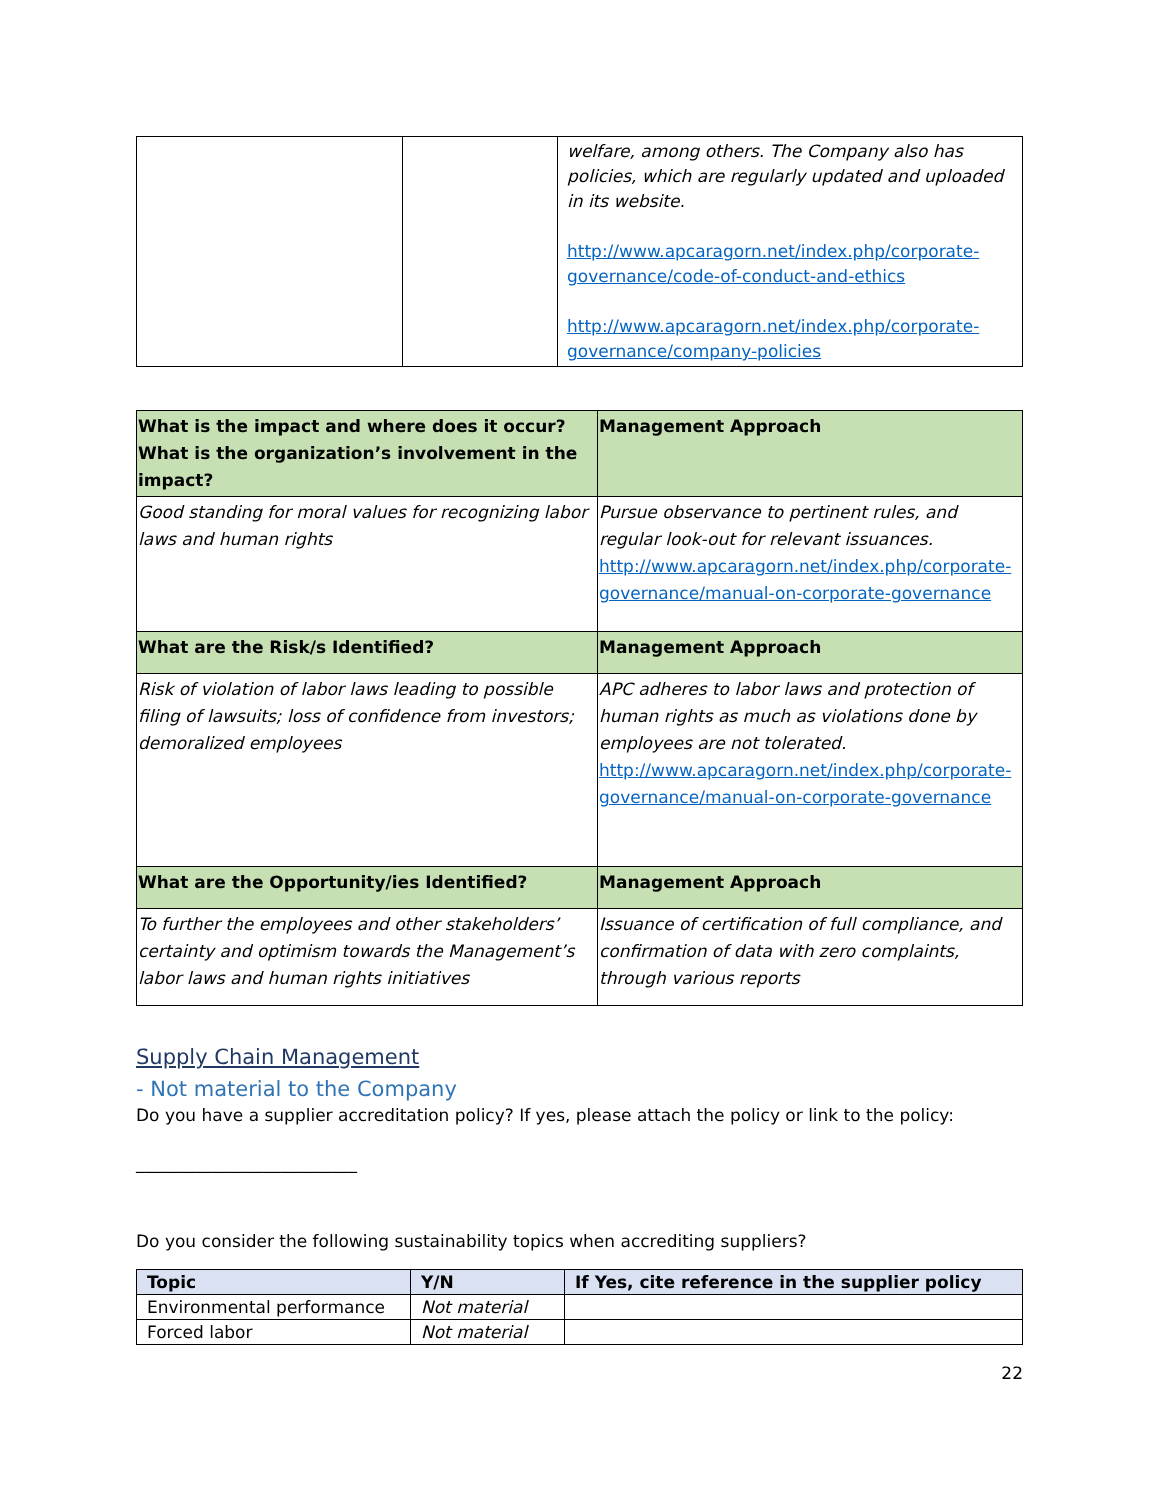| | | welfare, among others. The Company also has policies, which are regularly updated and uploaded in its website. http://www.apcaragorn.net/index.php/corporate-governance/code-of-conduct-and-ethics http://www.apcaragorn.net/index.php/corporate-governance/company-policies |
| What is the impact and where does it occur? What is the organization’s involvement in the impact? | Management Approach |
| Good standing for moral values for recognizing labor laws and human rights | Pursue observance to pertinent rules, and regular look-out for relevant issuances. http://www.apcaragorn.net/index.php/corporate-governance/manual-on-corporate-governance |
| What are the Risk/s Identified? | Management Approach |
| Risk of violation of labor laws leading to possible filing of lawsuits; loss of confidence from investors; demoralized employees | APC adheres to labor laws and protection of human rights as much as violations done by employees are not tolerated. http://www.apcaragorn.net/index.php/corporate-governance/manual-on-corporate-governance |
| What are the Opportunity/ies Identified? | Management Approach |
| To further the employees and other stakeholders’ certainty and optimism towards the Management’s labor laws and human rights initiatives | Issuance of certification of full compliance, and confirmation of data with zero complaints, through various reports |
Supply Chain Management
- Not material to the Company
Do you have a supplier accreditation policy? If yes, please attach the policy or link to the policy:
__________________________
Do you consider the following sustainability topics when accrediting suppliers?
| Topic | Y/N | If Yes, cite reference in the supplier policy |
| --- | --- | --- |
| Environmental performance | Not material | |
| Forced labor | Not material | |
22